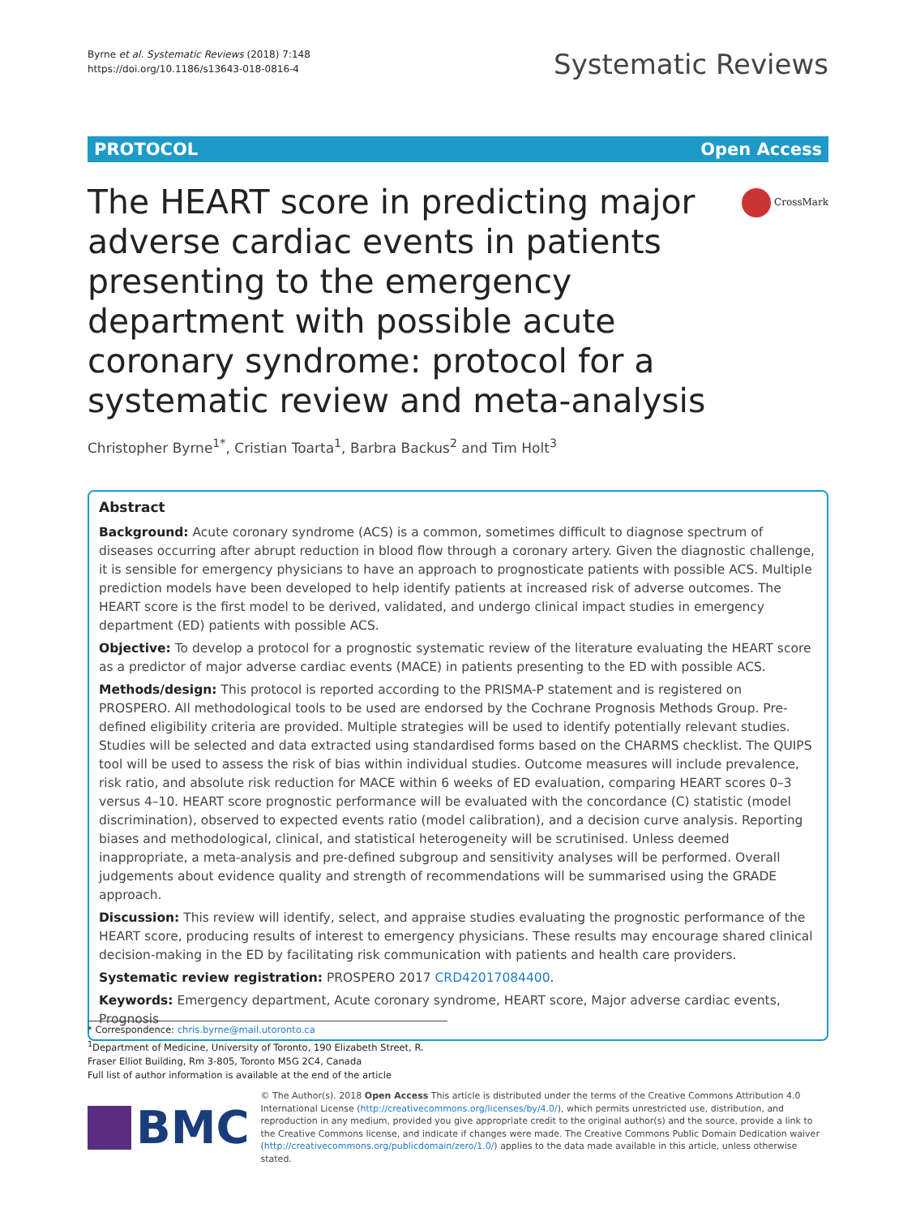Byrne et al. Systematic Reviews (2018) 7:148
https://doi.org/10.1186/s13643-018-0816-4
Systematic Reviews
PROTOCOL Open Access
The HEART score in predicting major adverse cardiac events in patients presenting to the emergency department with possible acute coronary syndrome: protocol for a systematic review and meta-analysis
CrossMark
Christopher Byrne<sup>1*</sup>, Cristian Toarta<sup>1</sup>, Barbra Backus<sup>2</sup> and Tim Holt<sup>3</sup>
Abstract
Background: Acute coronary syndrome (ACS) is a common, sometimes difficult to diagnose spectrum of diseases occurring after abrupt reduction in blood flow through a coronary artery. Given the diagnostic challenge, it is sensible for emergency physicians to have an approach to prognosticate patients with possible ACS. Multiple prediction models have been developed to help identify patients at increased risk of adverse outcomes. The HEART score is the first model to be derived, validated, and undergo clinical impact studies in emergency department (ED) patients with possible ACS.
Objective: To develop a protocol for a prognostic systematic review of the literature evaluating the HEART score as a predictor of major adverse cardiac events (MACE) in patients presenting to the ED with possible ACS.
Methods/design: This protocol is reported according to the PRISMA-P statement and is registered on PROSPERO. All methodological tools to be used are endorsed by the Cochrane Prognosis Methods Group. Pre-defined eligibility criteria are provided. Multiple strategies will be used to identify potentially relevant studies. Studies will be selected and data extracted using standardised forms based on the CHARMS checklist. The QUIPS tool will be used to assess the risk of bias within individual studies. Outcome measures will include prevalence, risk ratio, and absolute risk reduction for MACE within 6 weeks of ED evaluation, comparing HEART scores 0–3 versus 4–10. HEART score prognostic performance will be evaluated with the concordance (C) statistic (model discrimination), observed to expected events ratio (model calibration), and a decision curve analysis. Reporting biases and methodological, clinical, and statistical heterogeneity will be scrutinised. Unless deemed inappropriate, a meta-analysis and pre-defined subgroup and sensitivity analyses will be performed. Overall judgements about evidence quality and strength of recommendations will be summarised using the GRADE approach.
Discussion: This review will identify, select, and appraise studies evaluating the prognostic performance of the HEART score, producing results of interest to emergency physicians. These results may encourage shared clinical decision-making in the ED by facilitating risk communication with patients and health care providers.
Systematic review registration: PROSPERO 2017 CRD42017084400.
Keywords: Emergency department, Acute coronary syndrome, HEART score, Major adverse cardiac events, Prognosis
* Correspondence: chris.byrne@mail.utoronto.ca
<sup>1</sup> Department of Medicine, University of Toronto, 190 Elizabeth Street, R. Fraser Elliot Building, Rm 3-805, Toronto M5G 2C4, Canada
Full list of author information is available at the end of the article
BMC
© The Author(s). 2018 Open Access This article is distributed under the terms of the Creative Commons Attribution 4.0 International License (http://creativecommons.org/licenses/by/4.0/), which permits unrestricted use, distribution, and reproduction in any medium, provided you give appropriate credit to the original author(s) and the source, provide a link to the Creative Commons license, and indicate if changes were made. The Creative Commons Public Domain Dedication waiver (http://creativecommons.org/publicdomain/zero/1.0/) applies to the data made available in this article, unless otherwise stated.